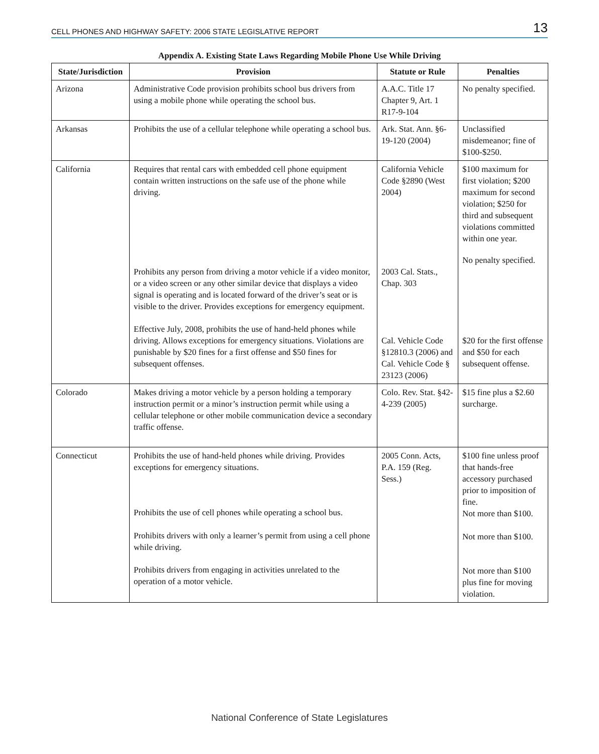CELL PHONES AND HIGHWAY SAFETY: 2006 STATE LEGISLATIVE REPORT 13
Appendix A. Existing State Laws Regarding Mobile Phone Use While Driving
| State/Jurisdiction | Provision | Statute or Rule | Penalties |
| --- | --- | --- | --- |
| Arizona | Administrative Code provision prohibits school bus drivers from using a mobile phone while operating the school bus. | A.A.C. Title 17 Chapter 9, Art. 1 R17-9-104 | No penalty specified. |
| Arkansas | Prohibits the use of a cellular telephone while operating a school bus. | Ark. Stat. Ann. §6-19-120 (2004) | Unclassified misdemeanor; fine of $100-$250. |
| California | Requires that rental cars with embedded cell phone equipment contain written instructions on the safe use of the phone while driving. Prohibits any person from driving a motor vehicle if a video monitor, or a video screen or any other similar device that displays a video signal is operating and is located forward of the driver’s seat or is visible to the driver. Provides exceptions for emergency equipment. Effective July, 2008, prohibits the use of hand-held phones while driving. Allows exceptions for emergency situations. Violations are punishable by $20 fines for a first offense and $50 fines for subsequent offenses. | California Vehicle Code §2890 (West 2004) 2003 Cal. Stats., Chap. 303 Cal. Vehicle Code §12810.3 (2006) and Cal. Vehicle Code § 23123 (2006) | $100 maximum for first violation; $200 maximum for second violation; $250 for third and subsequent violations committed within one year. No penalty specified. $20 for the first offense and $50 for each subsequent offense. |
| Colorado | Makes driving a motor vehicle by a person holding a temporary instruction permit or a minor’s instruction permit while using a cellular telephone or other mobile communication device a secondary traffic offense. | Colo. Rev. Stat. §42-4-239 (2005) | $15 fine plus a $2.60 surcharge. |
| Connecticut | Prohibits the use of hand-held phones while driving. Provides exceptions for emergency situations. Prohibits the use of cell phones while operating a school bus. Prohibits drivers with only a learner’s permit from using a cell phone while driving. Prohibits drivers from engaging in activities unrelated to the operation of a motor vehicle. | 2005 Conn. Acts, P.A. 159 (Reg. Sess.) | $100 fine unless proof that hands-free accessory purchased prior to imposition of fine. Not more than $100. Not more than $100. Not more than $100 plus fine for moving violation. |
National Conference of State Legislatures